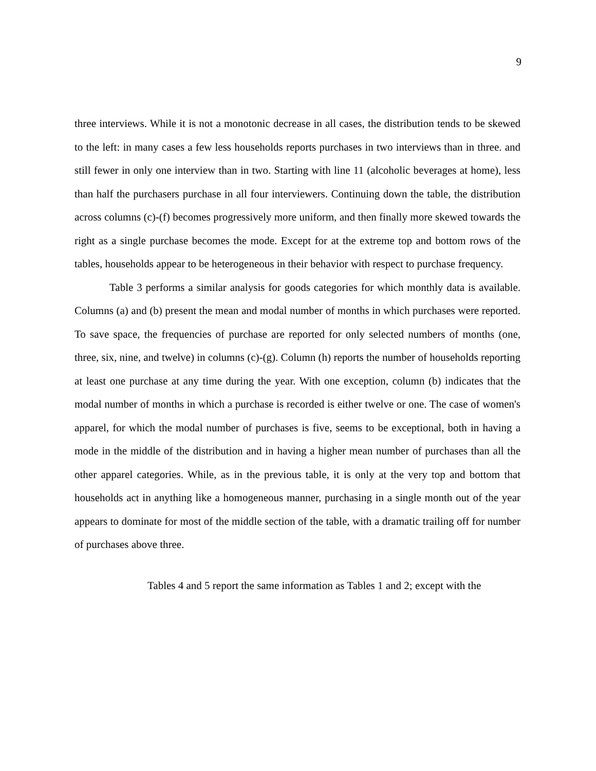9
three interviews. While it is not a monotonic decrease in all cases, the distribution tends to be skewed to the left: in many cases a few less households reports purchases in two interviews than in three. and still fewer in only one interview than in two. Starting with line 11 (alcoholic beverages at home), less than half the purchasers purchase in all four interviewers. Continuing down the table, the distribution across columns (c)-(f) becomes progressively more uniform, and then finally more skewed towards the right as a single purchase becomes the mode. Except for at the extreme top and bottom rows of the tables, households appear to be heterogeneous in their behavior with respect to purchase frequency.
Table 3 performs a similar analysis for goods categories for which monthly data is available. Columns (a) and (b) present the mean and modal number of months in which purchases were reported. To save space, the frequencies of purchase are reported for only selected numbers of months (one, three, six, nine, and twelve) in columns (c)-(g). Column (h) reports the number of households reporting at least one purchase at any time during the year. With one exception, column (b) indicates that the modal number of months in which a purchase is recorded is either twelve or one. The case of women's apparel, for which the modal number of purchases is five, seems to be exceptional, both in having a mode in the middle of the distribution and in having a higher mean number of purchases than all the other apparel categories. While, as in the previous table, it is only at the very top and bottom that households act in anything like a homogeneous manner, purchasing in a single month out of the year appears to dominate for most of the middle section of the table, with a dramatic trailing off for number of purchases above three.
Tables 4 and 5 report the same information as Tables 1 and 2; except with the